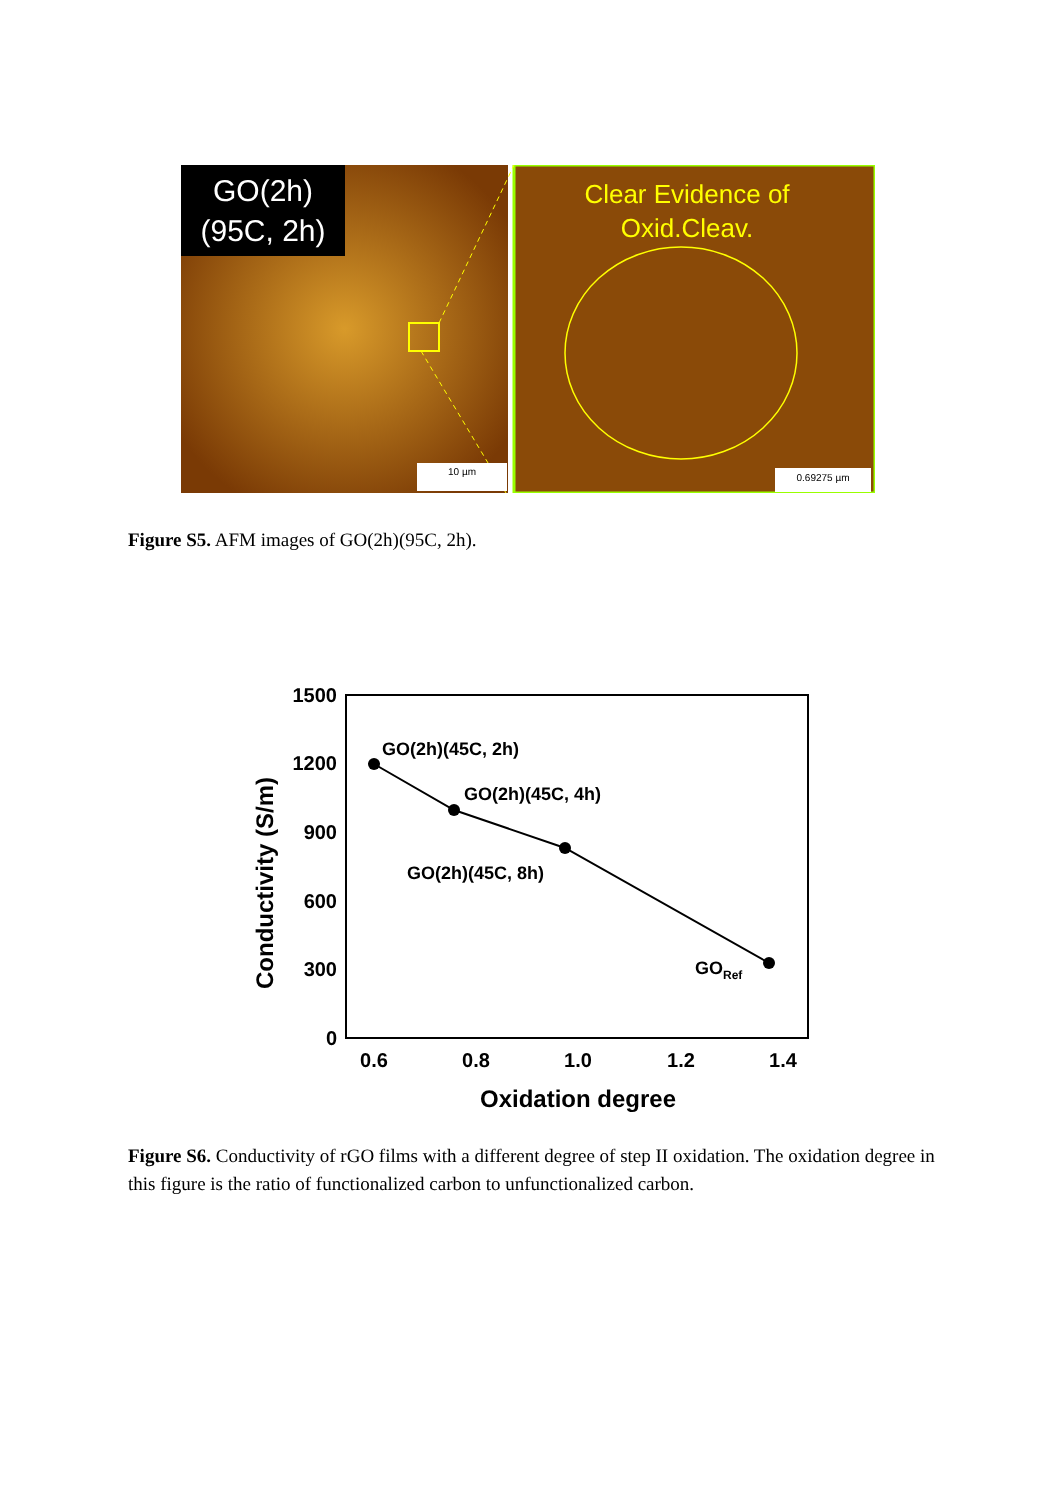GO(2h)
(95C, 2h)
Clear Evidence of
Oxid.Cleav.
10 µm
0.69275 µm
Figure S5. AFM images of GO(2h)(95C, 2h).
1500
1200
900
600
300
0
0.6
0.8
1.0
1.2
1.4
Oxidation degree
Conductivity (S/m)
GO(2h)(45C, 2h)
GO(2h)(45C, 4h)
GO(2h)(45C, 8h)
GORef
Figure S6. Conductivity of rGO films with a different degree of step II oxidation. The oxidation degree in this figure is the ratio of functionalized carbon to unfunctionalized carbon.